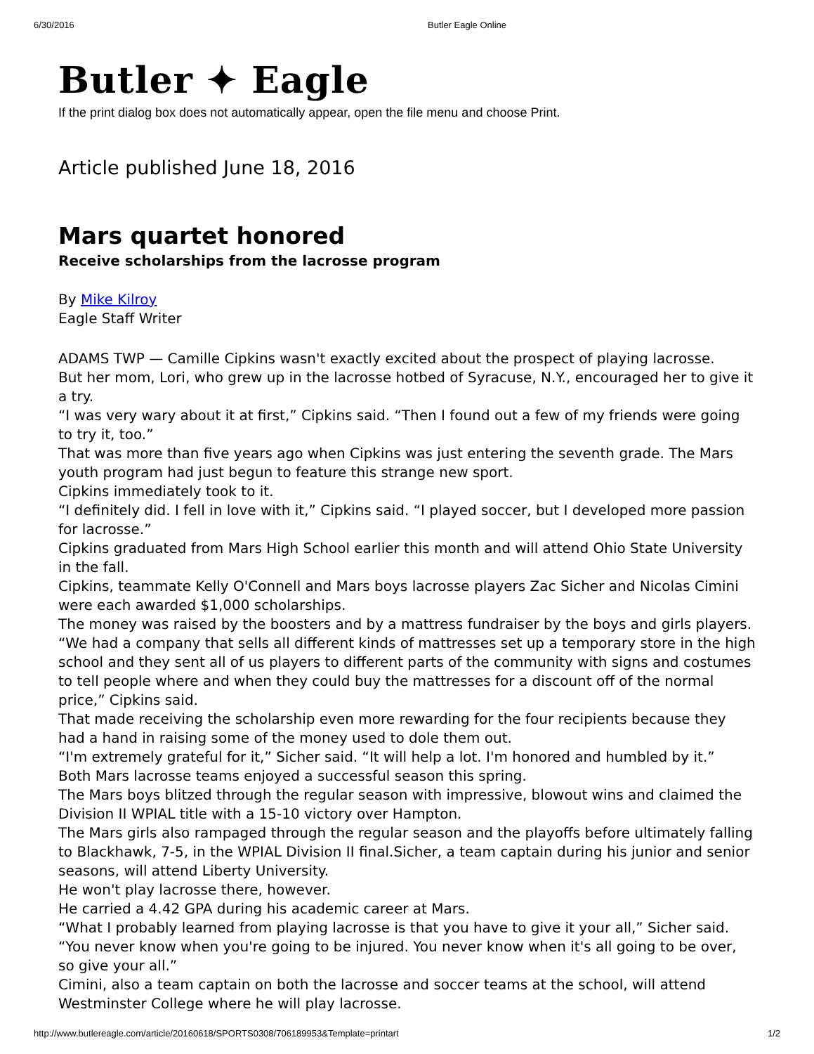6/30/2016 Butler Eagle Online
Butler ✦ Eagle
If the print dialog box does not automatically appear, open the file menu and choose Print.
Article published June 18, 2016
Mars quartet honored
Receive scholarships from the lacrosse program
By Mike Kilroy
Eagle Staff Writer
ADAMS TWP — Camille Cipkins wasn't exactly excited about the prospect of playing lacrosse.
But her mom, Lori, who grew up in the lacrosse hotbed of Syracuse, N.Y., encouraged her to give it a try.
“I was very wary about it at first,” Cipkins said. “Then I found out a few of my friends were going to try it, too.”
That was more than five years ago when Cipkins was just entering the seventh grade. The Mars youth program had just begun to feature this strange new sport.
Cipkins immediately took to it.
“I definitely did. I fell in love with it,” Cipkins said. “I played soccer, but I developed more passion for lacrosse.”
Cipkins graduated from Mars High School earlier this month and will attend Ohio State University in the fall.
Cipkins, teammate Kelly O'Connell and Mars boys lacrosse players Zac Sicher and Nicolas Cimini were each awarded $1,000 scholarships.
The money was raised by the boosters and by a mattress fundraiser by the boys and girls players.
“We had a company that sells all different kinds of mattresses set up a temporary store in the high school and they sent all of us players to different parts of the community with signs and costumes to tell people where and when they could buy the mattresses for a discount off of the normal price,” Cipkins said.
That made receiving the scholarship even more rewarding for the four recipients because they had a hand in raising some of the money used to dole them out.
“I'm extremely grateful for it,” Sicher said. “It will help a lot. I'm honored and humbled by it.”
Both Mars lacrosse teams enjoyed a successful season this spring.
The Mars boys blitzed through the regular season with impressive, blowout wins and claimed the Division II WPIAL title with a 15-10 victory over Hampton.
The Mars girls also rampaged through the regular season and the playoffs before ultimately falling to Blackhawk, 7-5, in the WPIAL Division II final.Sicher, a team captain during his junior and senior seasons, will attend Liberty University.
He won't play lacrosse there, however.
He carried a 4.42 GPA during his academic career at Mars.
“What I probably learned from playing lacrosse is that you have to give it your all,” Sicher said. “You never know when you're going to be injured. You never know when it's all going to be over, so give your all.”
Cimini, also a team captain on both the lacrosse and soccer teams at the school, will attend Westminster College where he will play lacrosse.
http://www.butlereagle.com/article/20160618/SPORTS0308/706189953&Template=printart 1/2